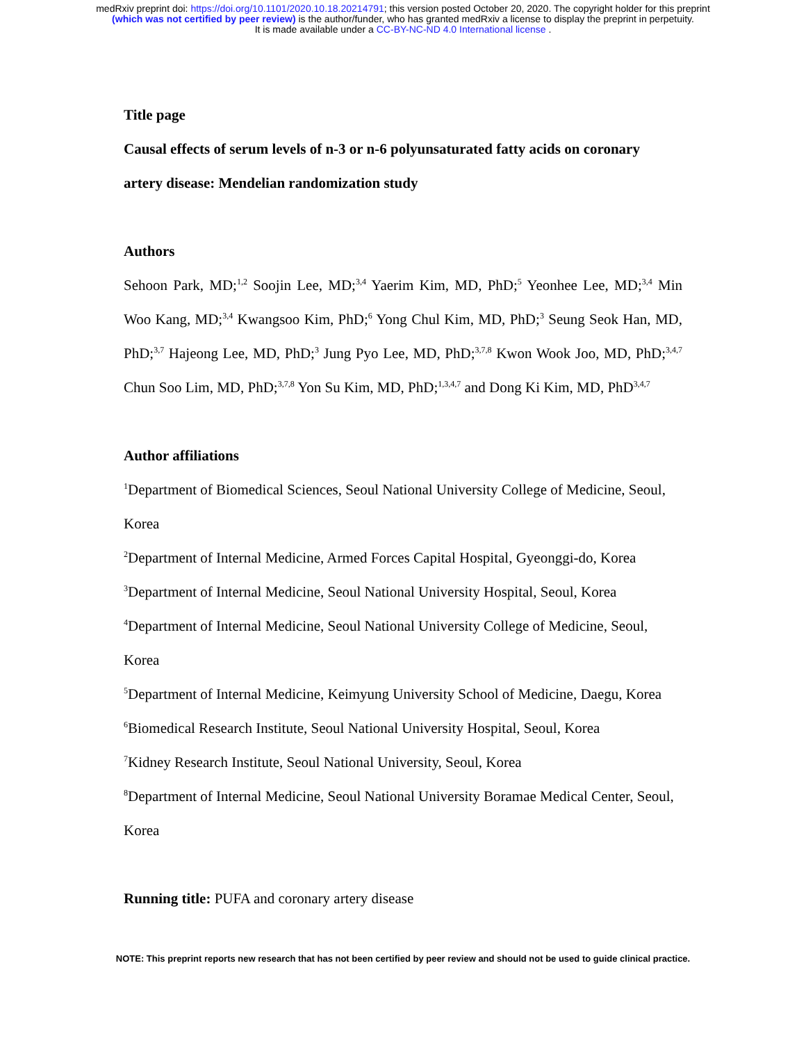medRxiv preprint doi: https://doi.org/10.1101/2020.10.18.20214791; this version posted October 20, 2020. The copyright holder for this preprint
(which was not certified by peer review) is the author/funder, who has granted medRxiv a license to display the preprint in perpetuity.
It is made available under a CC-BY-NC-ND 4.0 International license .
Title page
Causal effects of serum levels of n-3 or n-6 polyunsaturated fatty acids on coronary artery disease: Mendelian randomization study
Authors
Sehoon Park, MD;<sup>1,2</sup> Soojin Lee, MD;<sup>3,4</sup> Yaerim Kim, MD, PhD;<sup>5</sup> Yeonhee Lee, MD;<sup>3,4</sup> Min Woo Kang, MD;<sup>3,4</sup> Kwangsoo Kim, PhD;<sup>6</sup> Yong Chul Kim, MD, PhD;<sup>3</sup> Seung Seok Han, MD, PhD;<sup>3,7</sup> Hajeong Lee, MD, PhD;<sup>3</sup> Jung Pyo Lee, MD, PhD;<sup>3,7,8</sup> Kwon Wook Joo, MD, PhD;<sup>3,4,7</sup> Chun Soo Lim, MD, PhD;<sup>3,7,8</sup> Yon Su Kim, MD, PhD;<sup>1,3,4,7</sup> and Dong Ki Kim, MD, PhD<sup>3,4,7</sup>
Author affiliations
<sup>1</sup> Department of Biomedical Sciences, Seoul National University College of Medicine, Seoul, Korea
<sup>2</sup> Department of Internal Medicine, Armed Forces Capital Hospital, Gyeonggi-do, Korea
<sup>3</sup> Department of Internal Medicine, Seoul National University Hospital, Seoul, Korea
<sup>4</sup> Department of Internal Medicine, Seoul National University College of Medicine, Seoul, Korea
<sup>5</sup> Department of Internal Medicine, Keimyung University School of Medicine, Daegu, Korea
<sup>6</sup> Biomedical Research Institute, Seoul National University Hospital, Seoul, Korea
<sup>7</sup> Kidney Research Institute, Seoul National University, Seoul, Korea
<sup>8</sup> Department of Internal Medicine, Seoul National University Boramae Medical Center, Seoul, Korea
Running title: PUFA and coronary artery disease
NOTE: This preprint reports new research that has not been certified by peer review and should not be used to guide clinical practice.